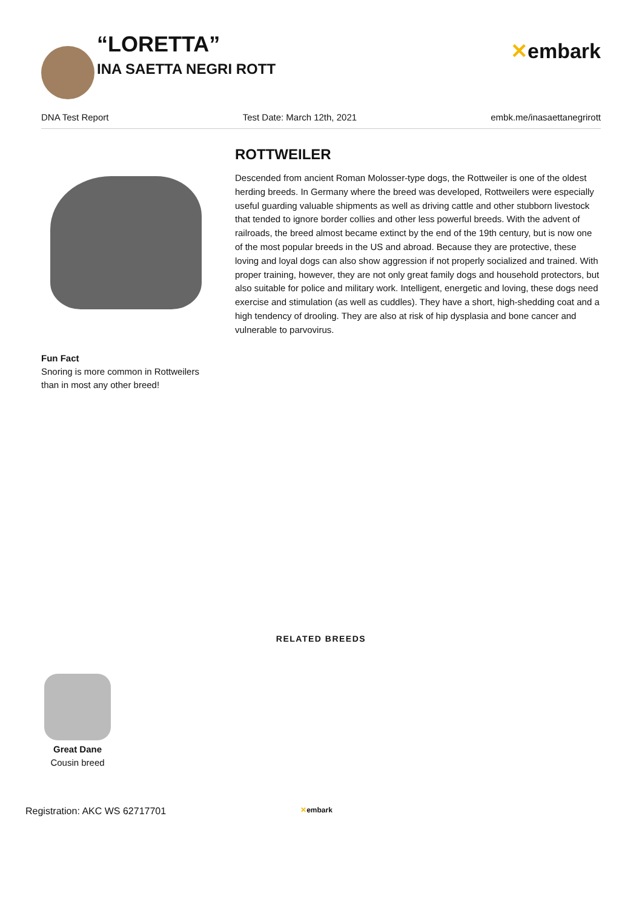“LORETTA”
INA SAETTA NEGRI ROTT
✕embark
DNA Test Report Test Date: March 12th, 2021 embk.me/inasaettanegrirott
Fun Fact
Snoring is more common in Rottweilers
than in most any other breed!
ROTTWEILER
Descended from ancient Roman Molosser-type dogs, the Rottweiler is one of the oldest herding breeds. In Germany where the breed was developed, Rottweilers were especially useful guarding valuable shipments as well as driving cattle and other stubborn livestock that tended to ignore border collies and other less powerful breeds. With the advent of railroads, the breed almost became extinct by the end of the 19th century, but is now one of the most popular breeds in the US and abroad. Because they are protective, these loving and loyal dogs can also show aggression if not properly socialized and trained. With proper training, however, they are not only great family dogs and household protectors, but also suitable for police and military work. Intelligent, energetic and loving, these dogs need exercise and stimulation (as well as cuddles). They have a short, high-shedding coat and a high tendency of drooling. They are also at risk of hip dysplasia and bone cancer and vulnerable to parvovirus.
RELATED BREEDS
Great Dane
Cousin breed
Registration: AKC WS 62717701 ✕embark